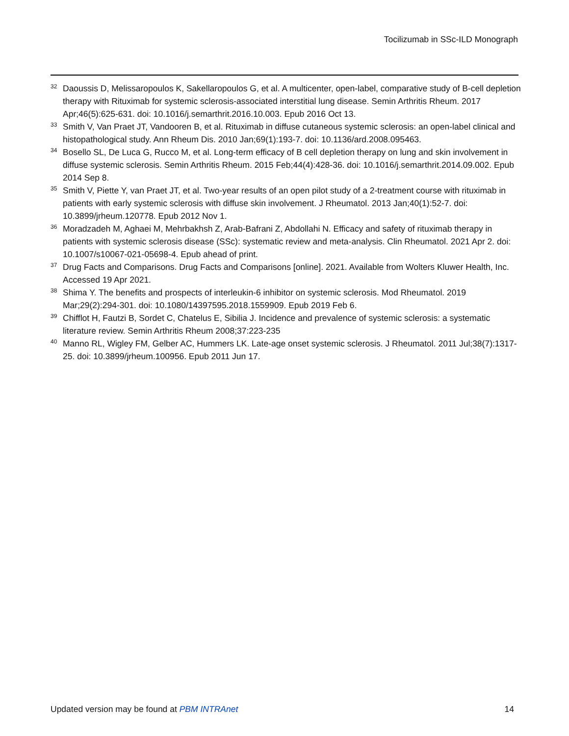Tocilizumab in SSc-ILD Monograph
<sup>32</sup> Daoussis D, Melissaropoulos K, Sakellaropoulos G, et al. A multicenter, open-label, comparative study of B-cell depletion therapy with Rituximab for systemic sclerosis-associated interstitial lung disease. Semin Arthritis Rheum. 2017 Apr;46(5):625-631. doi: 10.1016/j.semarthrit.2016.10.003. Epub 2016 Oct 13.
<sup>33</sup> Smith V, Van Praet JT, Vandooren B, et al. Rituximab in diffuse cutaneous systemic sclerosis: an open-label clinical and histopathological study. Ann Rheum Dis. 2010 Jan;69(1):193-7. doi: 10.1136/ard.2008.095463.
<sup>34</sup> Bosello SL, De Luca G, Rucco M, et al. Long-term efficacy of B cell depletion therapy on lung and skin involvement in diffuse systemic sclerosis. Semin Arthritis Rheum. 2015 Feb;44(4):428-36. doi: 10.1016/j.semarthrit.2014.09.002. Epub 2014 Sep 8.
<sup>35</sup> Smith V, Piette Y, van Praet JT, et al. Two-year results of an open pilot study of a 2-treatment course with rituximab in patients with early systemic sclerosis with diffuse skin involvement. J Rheumatol. 2013 Jan;40(1):52-7. doi: 10.3899/jrheum.120778. Epub 2012 Nov 1.
<sup>36</sup> Moradzadeh M, Aghaei M, Mehrbakhsh Z, Arab-Bafrani Z, Abdollahi N. Efficacy and safety of rituximab therapy in patients with systemic sclerosis disease (SSc): systematic review and meta-analysis. Clin Rheumatol. 2021 Apr 2. doi: 10.1007/s10067-021-05698-4. Epub ahead of print.
<sup>37</sup> Drug Facts and Comparisons. Drug Facts and Comparisons [online]. 2021. Available from Wolters Kluwer Health, Inc. Accessed 19 Apr 2021.
<sup>38</sup> Shima Y. The benefits and prospects of interleukin-6 inhibitor on systemic sclerosis. Mod Rheumatol. 2019 Mar;29(2):294-301. doi: 10.1080/14397595.2018.1559909. Epub 2019 Feb 6.
<sup>39</sup> Chifflot H, Fautzi B, Sordet C, Chatelus E, Sibilia J. Incidence and prevalence of systemic sclerosis: a systematic literature review. Semin Arthritis Rheum 2008;37:223-235
<sup>40</sup> Manno RL, Wigley FM, Gelber AC, Hummers LK. Late-age onset systemic sclerosis. J Rheumatol. 2011 Jul;38(7):1317-25. doi: 10.3899/jrheum.100956. Epub 2011 Jun 17.
Updated version may be found at PBM INTRAnet 14